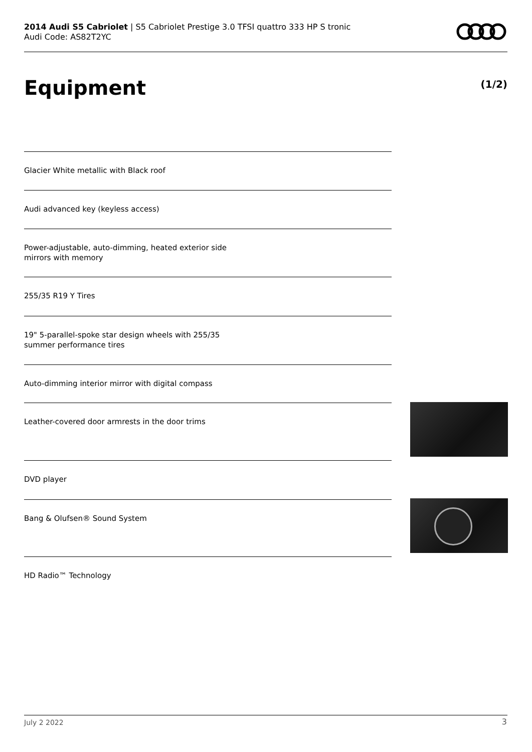2014 Audi S5 Cabriolet | S5 Cabriolet Prestige 3.0 TFSI quattro 333 HP S tronic
Audi Code: AS82T2YC
Equipment (1/2)
Glacier White metallic with Black roof
Audi advanced key (keyless access)
Power-adjustable, auto-dimming, heated exterior side
mirrors with memory
255/35 R19 Y Tires
19" 5-parallel-spoke star design wheels with 255/35
summer performance tires
Auto-dimming interior mirror with digital compass
Leather-covered door armrests in the door trims
DVD player
Bang & Olufsen® Sound System
HD Radio™ Technology
July 2 2022 3